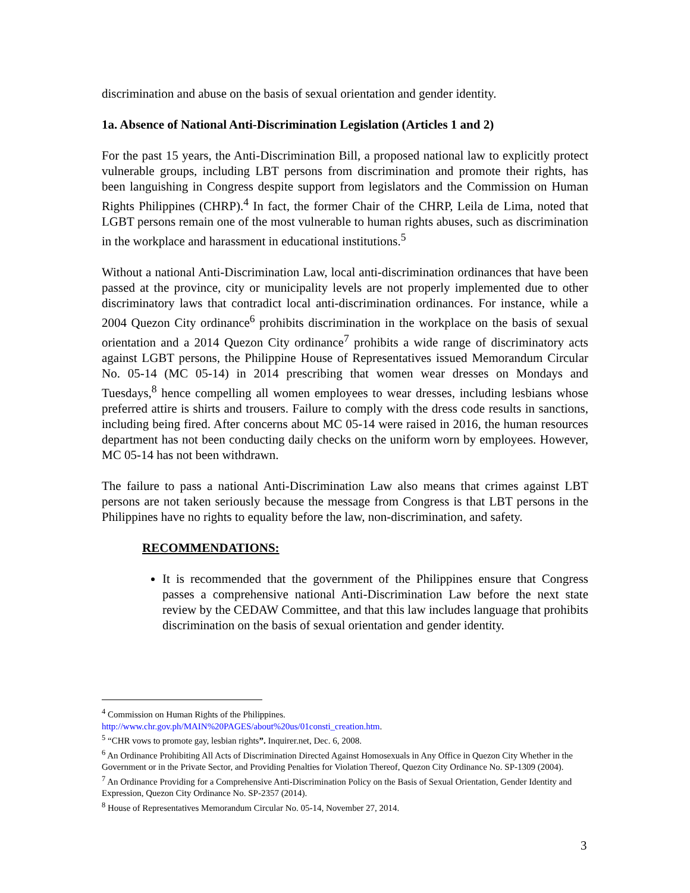discrimination and abuse on the basis of sexual orientation and gender identity.
1a. Absence of National Anti-Discrimination Legislation (Articles 1 and 2)
For the past 15 years, the Anti-Discrimination Bill, a proposed national law to explicitly protect vulnerable groups, including LBT persons from discrimination and promote their rights, has been languishing in Congress despite support from legislators and the Commission on Human Rights Philippines (CHRP).<sup>4</sup> In fact, the former Chair of the CHRP, Leila de Lima, noted that LGBT persons remain one of the most vulnerable to human rights abuses, such as discrimination in the workplace and harassment in educational institutions.<sup>5</sup>
Without a national Anti-Discrimination Law, local anti-discrimination ordinances that have been passed at the province, city or municipality levels are not properly implemented due to other discriminatory laws that contradict local anti-discrimination ordinances. For instance, while a 2004 Quezon City ordinance<sup>6</sup> prohibits discrimination in the workplace on the basis of sexual orientation and a 2014 Quezon City ordinance<sup>7</sup> prohibits a wide range of discriminatory acts against LGBT persons, the Philippine House of Representatives issued Memorandum Circular No. 05-14 (MC 05-14) in 2014 prescribing that women wear dresses on Mondays and Tuesdays,<sup>8</sup> hence compelling all women employees to wear dresses, including lesbians whose preferred attire is shirts and trousers. Failure to comply with the dress code results in sanctions, including being fired. After concerns about MC 05-14 were raised in 2016, the human resources department has not been conducting daily checks on the uniform worn by employees. However, MC 05-14 has not been withdrawn.
The failure to pass a national Anti-Discrimination Law also means that crimes against LBT persons are not taken seriously because the message from Congress is that LBT persons in the Philippines have no rights to equality before the law, non-discrimination, and safety.
RECOMMENDATIONS:
It is recommended that the government of the Philippines ensure that Congress passes a comprehensive national Anti-Discrimination Law before the next state review by the CEDAW Committee, and that this law includes language that prohibits discrimination on the basis of sexual orientation and gender identity.
<sup>4</sup> Commission on Human Rights of the Philippines.
http://www.chr.gov.ph/MAIN%20PAGES/about%20us/01consti_creation.htm.
<sup>5</sup> “CHR vows to promote gay, lesbian rights”. Inquirer.net, Dec. 6, 2008.
<sup>6</sup> An Ordinance Prohibiting All Acts of Discrimination Directed Against Homosexuals in Any Office in Quezon City Whether in the Government or in the Private Sector, and Providing Penalties for Violation Thereof, Quezon City Ordinance No. SP-1309 (2004).
<sup>7</sup> An Ordinance Providing for a Comprehensive Anti-Discrimination Policy on the Basis of Sexual Orientation, Gender Identity and Expression, Quezon City Ordinance No. SP-2357 (2014).
<sup>8</sup> House of Representatives Memorandum Circular No. 05-14, November 27, 2014.
3